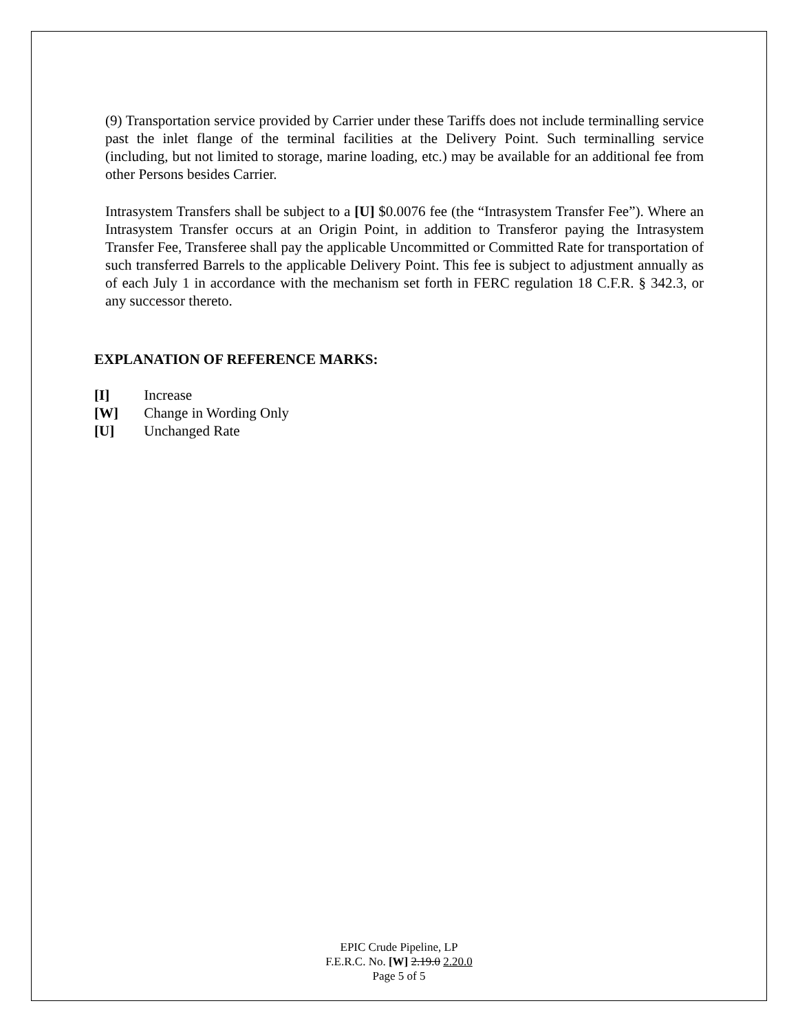(9) Transportation service provided by Carrier under these Tariffs does not include terminalling service past the inlet flange of the terminal facilities at the Delivery Point. Such terminalling service (including, but not limited to storage, marine loading, etc.) may be available for an additional fee from other Persons besides Carrier.
Intrasystem Transfers shall be subject to a [U] $0.0076 fee (the “Intrasystem Transfer Fee”). Where an Intrasystem Transfer occurs at an Origin Point, in addition to Transferor paying the Intrasystem Transfer Fee, Transferee shall pay the applicable Uncommitted or Committed Rate for transportation of such transferred Barrels to the applicable Delivery Point. This fee is subject to adjustment annually as of each July 1 in accordance with the mechanism set forth in FERC regulation 18 C.F.R. § 342.3, or any successor thereto.
EXPLANATION OF REFERENCE MARKS:
[I] Increase
[W] Change in Wording Only
[U] Unchanged Rate
EPIC Crude Pipeline, LP
F.E.R.C. No. [W] 2.19.0 2.20.0
Page 5 of 5